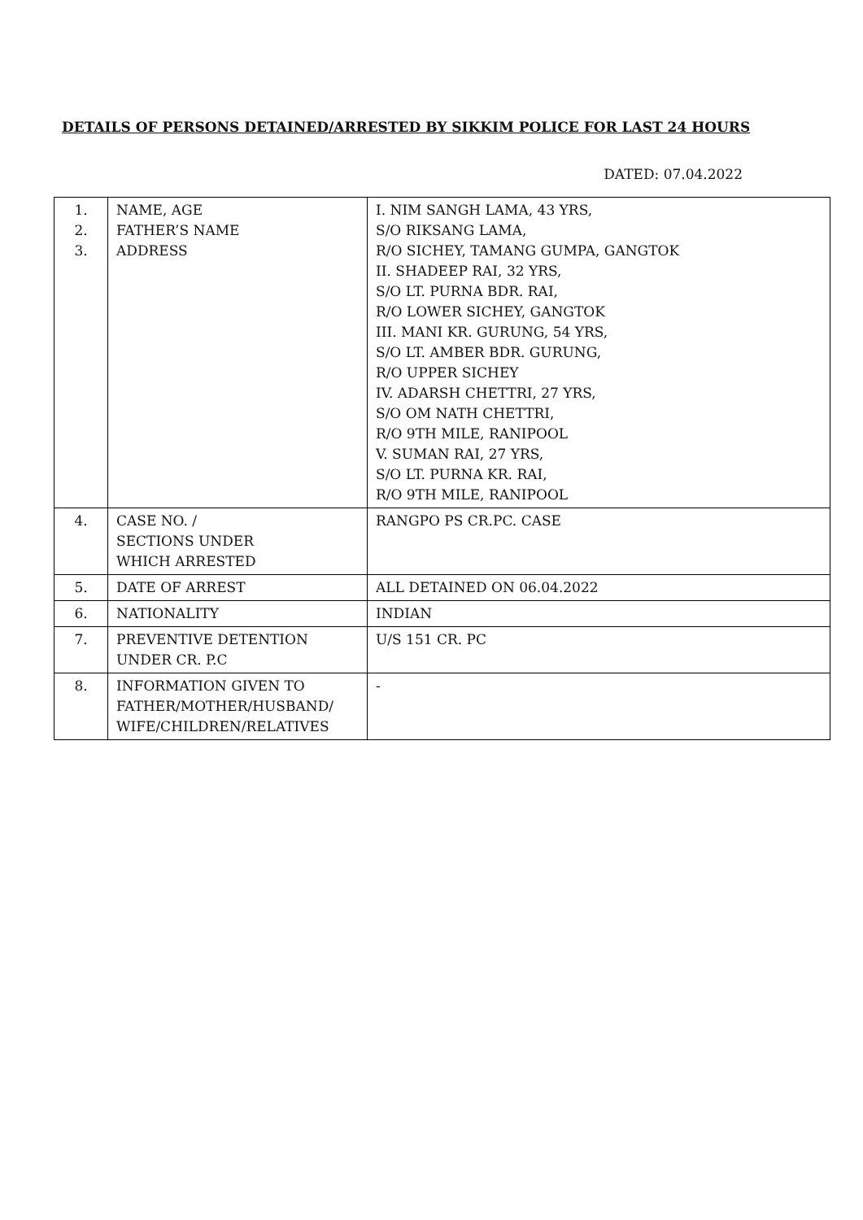DETAILS OF PERSONS DETAINED/ARRESTED BY SIKKIM POLICE FOR LAST 24 HOURS
DATED: 07.04.2022
| 1. 2. 3. | NAME, AGE FATHER’S NAME ADDRESS | I. NIM SANGH LAMA, 43 YRS, S/O RIKSANG LAMA, R/O SICHEY, TAMANG GUMPA, GANGTOK II. SHADEEP RAI, 32 YRS, S/O LT. PURNA BDR. RAI, R/O LOWER SICHEY, GANGTOK III. MANI KR. GURUNG, 54 YRS, S/O LT. AMBER BDR. GURUNG, R/O UPPER SICHEY IV. ADARSH CHETTRI, 27 YRS, S/O OM NATH CHETTRI, R/O 9TH MILE, RANIPOOL V. SUMAN RAI, 27 YRS, S/O LT. PURNA KR. RAI, R/O 9TH MILE, RANIPOOL |
| 4. | CASE NO. / SECTIONS UNDER WHICH ARRESTED | RANGPO PS CR.PC. CASE |
| 5. | DATE OF ARREST | ALL DETAINED ON 06.04.2022 |
| 6. | NATIONALITY | INDIAN |
| 7. | PREVENTIVE DETENTION UNDER CR. P.C | U/S 151 CR. PC |
| 8. | INFORMATION GIVEN TO FATHER/MOTHER/HUSBAND/ WIFE/CHILDREN/RELATIVES | - |